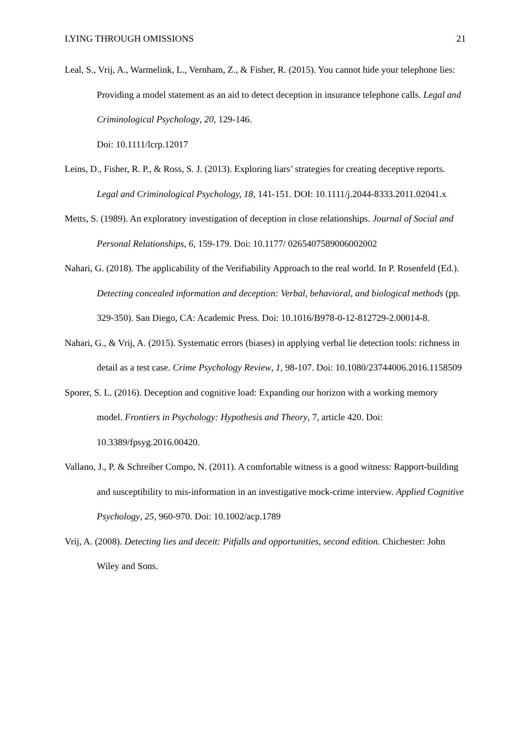LYING THROUGH OMISSIONS 21
Leal, S., Vrij, A., Warmelink, L., Vernham, Z., & Fisher, R. (2015). You cannot hide your telephone lies: Providing a model statement as an aid to detect deception in insurance telephone calls. Legal and Criminological Psychology, 20, 129-146.
Doi: 10.1111/lcrp.12017
Leins, D., Fisher, R. P., & Ross, S. J. (2013). Exploring liars’ strategies for creating deceptive reports. Legal and Criminological Psychology, 18, 141-151. DOI: 10.1111/j.2044-8333.2011.02041.x
Metts, S. (1989). An exploratory investigation of deception in close relationships. Journal of Social and Personal Relationships, 6, 159-179. Doi: 10.1177/ 0265407589006002002
Nahari, G. (2018). The applicability of the Verifiability Approach to the real world. In P. Rosenfeld (Ed.). Detecting concealed information and deception: Verbal, behavioral, and biological methods (pp. 329-350). San Diego, CA: Academic Press. Doi: 10.1016/B978-0-12-812729-2.00014-8.
Nahari, G., & Vrij, A. (2015). Systematic errors (biases) in applying verbal lie detection tools: richness in detail as a test case. Crime Psychology Review, 1, 98-107. Doi: 10.1080/23744006.2016.1158509
Sporer, S. L. (2016). Deception and cognitive load: Expanding our horizon with a working memory model. Frontiers in Psychology: Hypothesis and Theory, 7, article 420. Doi: 10.3389/fpsyg.2016.00420.
Vallano, J., P. & Schreiber Compo, N. (2011). A comfortable witness is a good witness: Rapport-building and susceptibility to mis-information in an investigative mock-crime interview. Applied Cognitive Psychology, 25, 960-970. Doi: 10.1002/acp.1789
Vrij, A. (2008). Detecting lies and deceit: Pitfalls and opportunities, second edition. Chichester: John Wiley and Sons.